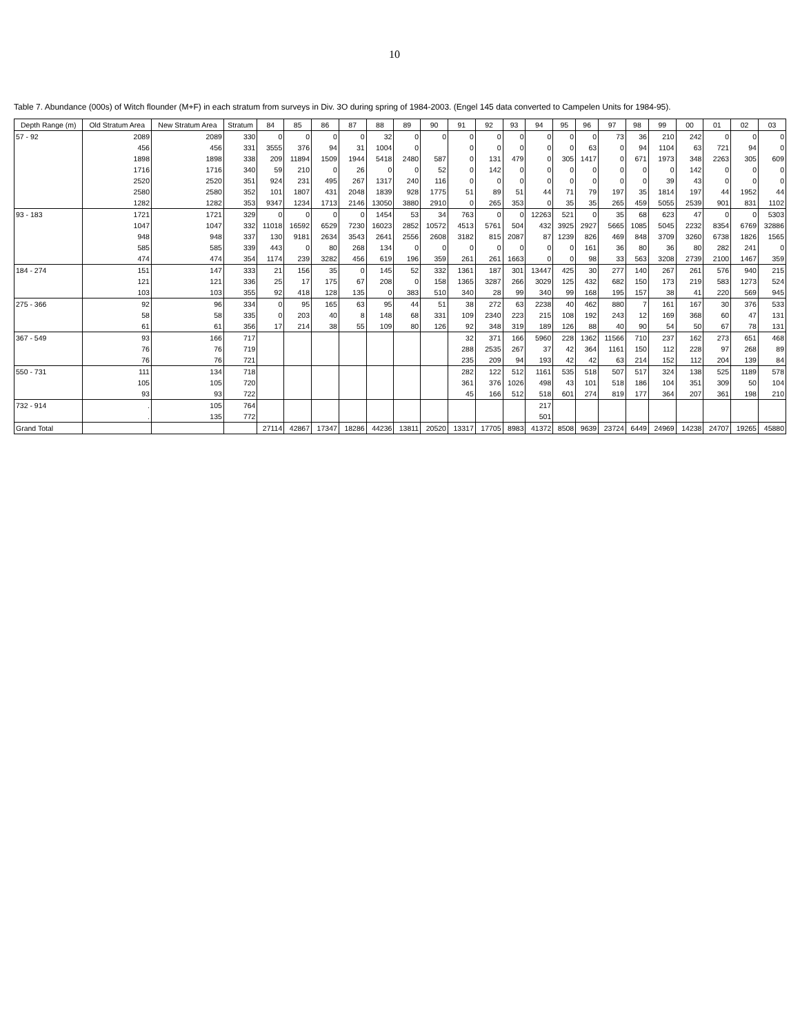10
Table 7. Abundance (000s) of Witch flounder (M+F) in each stratum from surveys in Div. 3O during spring of 1984-2003. (Engel 145 data converted to Campelen Units for 1984-95).
| Depth Range (m) | Old Stratum Area | New Stratum Area | Stratum | 84 | 85 | 86 | 87 | 88 | 89 | 90 | 91 | 92 | 93 | 94 | 95 | 96 | 97 | 98 | 99 | 00 | 01 | 02 | 03 |
| --- | --- | --- | --- | --- | --- | --- | --- | --- | --- | --- | --- | --- | --- | --- | --- | --- | --- | --- | --- | --- | --- | --- | --- |
| 57 - 92 | 2089 | 2089 | 330 | 0 | 0 | 0 | 0 | 32 | 0 | 0 | 0 | 0 | 0 | 0 | 0 | 0 | 73 | 36 | 210 | 242 | 0 | 0 | 0 |
| | 456 | 456 | 331 | 3555 | 376 | 94 | 31 | 1004 | 0 | | 0 | 0 | 0 | 0 | 0 | 63 | 0 | 94 | 1104 | 63 | 721 | 94 | 0 |
| | 1898 | 1898 | 338 | 209 | 11894 | 1509 | 1944 | 5418 | 2480 | 587 | 0 | 131 | 479 | 0 | 305 | 1417 | 0 | 671 | 1973 | 348 | 2263 | 305 | 609 |
| | 1716 | 1716 | 340 | 59 | 210 | 0 | 26 | 0 | 0 | 52 | 0 | 142 | 0 | 0 | 0 | 0 | 0 | 0 | 0 | 142 | 0 | 0 | 0 |
| | 2520 | 2520 | 351 | 924 | 231 | 495 | 267 | 1317 | 240 | 116 | 0 | 0 | 0 | 0 | 0 | 0 | 0 | 0 | 39 | 43 | 0 | 0 | 0 |
| | 2580 | 2580 | 352 | 101 | 1807 | 431 | 2048 | 1839 | 928 | 1775 | 51 | 89 | 51 | 44 | 71 | 79 | 197 | 35 | 1814 | 197 | 44 | 1952 | 44 |
| | 1282 | 1282 | 353 | 9347 | 1234 | 1713 | 2146 | 13050 | 3880 | 2910 | 0 | 265 | 353 | 0 | 35 | 35 | 265 | 459 | 5055 | 2539 | 901 | 831 | 1102 |
| 93 - 183 | 1721 | 1721 | 329 | 0 | 0 | 0 | 0 | 1454 | 53 | 34 | 763 | 0 | 0 | 12263 | 521 | 0 | 35 | 68 | 623 | 47 | 0 | 0 | 5303 |
| | 1047 | 1047 | 332 | 11018 | 16592 | 6529 | 7230 | 16023 | 2852 | 10572 | 4513 | 5761 | 504 | 432 | 3925 | 2927 | 5665 | 1085 | 5045 | 2232 | 8354 | 6769 | 32886 |
| | 948 | 948 | 337 | 130 | 9181 | 2634 | 3543 | 2641 | 2556 | 2608 | 3182 | 815 | 2087 | 87 | 1239 | 826 | 469 | 848 | 3709 | 3260 | 6738 | 1826 | 1565 |
| | 585 | 585 | 339 | 443 | 0 | 80 | 268 | 134 | 0 | 0 | 0 | 0 | 0 | 0 | 0 | 161 | 36 | 80 | 36 | 80 | 282 | 241 | 0 |
| | 474 | 474 | 354 | 1174 | 239 | 3282 | 456 | 619 | 196 | 359 | 261 | 261 | 1663 | 0 | 0 | 98 | 33 | 563 | 3208 | 2739 | 2100 | 1467 | 359 |
| 184 - 274 | 151 | 147 | 333 | 21 | 156 | 35 | 0 | 145 | 52 | 332 | 1361 | 187 | 301 | 13447 | 425 | 30 | 277 | 140 | 267 | 261 | 576 | 940 | 215 |
| | 121 | 121 | 336 | 25 | 17 | 175 | 67 | 208 | 0 | 158 | 1365 | 3287 | 266 | 3029 | 125 | 432 | 682 | 150 | 173 | 219 | 583 | 1273 | 524 |
| | 103 | 103 | 355 | 92 | 418 | 128 | 135 | 0 | 383 | 510 | 340 | 28 | 99 | 340 | 99 | 168 | 195 | 157 | 38 | 41 | 220 | 569 | 945 |
| 275 - 366 | 92 | 96 | 334 | 0 | 95 | 165 | 63 | 95 | 44 | 51 | 38 | 272 | 63 | 2238 | 40 | 462 | 880 | 7 | 161 | 167 | 30 | 376 | 533 |
| | 58 | 58 | 335 | 0 | 203 | 40 | 8 | 148 | 68 | 331 | 109 | 2340 | 223 | 215 | 108 | 192 | 243 | 12 | 169 | 368 | 60 | 47 | 131 |
| | 61 | 61 | 356 | 17 | 214 | 38 | 55 | 109 | 80 | 126 | 92 | 348 | 319 | 189 | 126 | 88 | 40 | 90 | 54 | 50 | 67 | 78 | 131 |
| 367 - 549 | 93 | 166 | 717 | | | | | | | | 32 | 371 | 166 | 5960 | 228 | 1362 | 11566 | 710 | 237 | 162 | 273 | 651 | 468 |
| | 76 | 76 | 719 | | | | | | | | 288 | 2535 | 267 | 37 | 42 | 364 | 1161 | 150 | 112 | 228 | 97 | 268 | 89 |
| | 76 | 76 | 721 | | | | | | | | 235 | 209 | 94 | 193 | 42 | 42 | 63 | 214 | 152 | 112 | 204 | 139 | 84 |
| 550 - 731 | 111 | 134 | 718 | | | | | | | | 282 | 122 | 512 | 1161 | 535 | 518 | 507 | 517 | 324 | 138 | 525 | 1189 | 578 |
| | 105 | 105 | 720 | | | | | | | | 361 | 376 | 1026 | 498 | 43 | 101 | 518 | 186 | 104 | 351 | 309 | 50 | 104 |
| | 93 | 93 | 722 | | | | | | | | 45 | 166 | 512 | 518 | 601 | 274 | 819 | 177 | 364 | 207 | 361 | 198 | 210 |
| 732 - 914 | . | 105 | 764 | | | | | | | | | | | 217 | | | | | | | | | |
| | . | 135 | 772 | | | | | | | | | | | 501 | | | | | | | | | |
| Grand Total | | | | 27114 | 42867 | 17347 | 18286 | 44236 | 13811 | 20520 | 13317 | 17705 | 8983 | 41372 | 8508 | 9639 | 23724 | 6449 | 24969 | 14238 | 24707 | 19265 | 45880 |